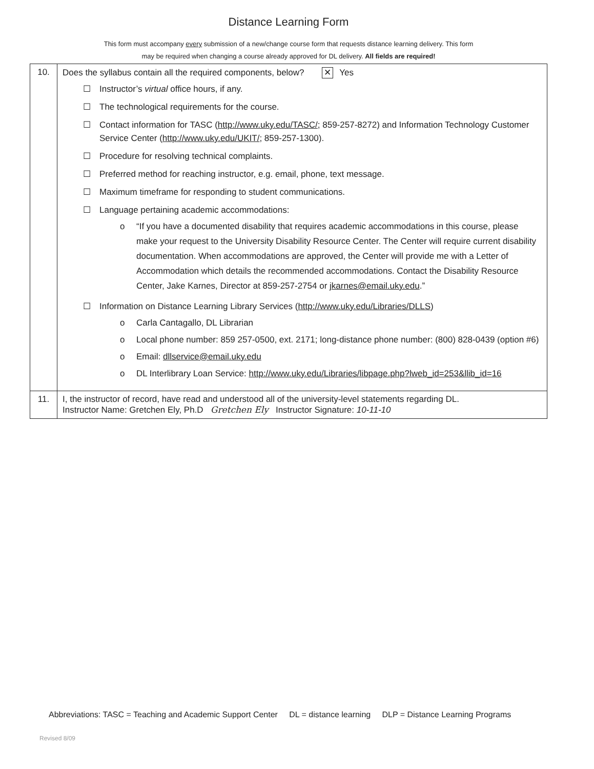Distance Learning Form
This form must accompany every submission of a new/change course form that requests distance learning delivery. This form
may be required when changing a course already approved for DL delivery. All fields are required!
| 10. | Does the syllabus contain all the required components, below? ✕ Yes ☐ Instructor’s virtual office hours, if any. ☐ The technological requirements for the course. ☐ Contact information for TASC ( http://www.uky.edu/TASC/ ; 859-257-8272) and Information Technology Customer Service Center ( http://www.uky.edu/UKIT/ ; 859-257-1300). ☐ Procedure for resolving technical complaints. ☐ Preferred method for reaching instructor, e.g. email, phone, text message. ☐ Maximum timeframe for responding to student communications. ☐ Language pertaining academic accommodations: o “If you have a documented disability that requires academic accommodations in this course, please make your request to the University Disability Resource Center. The Center will require current disability documentation. When accommodations are approved, the Center will provide me with a Letter of Accommodation which details the recommended accommodations. Contact the Disability Resource Center, Jake Karnes, Director at 859-257-2754 or jkarnes@email.uky.edu .” ☐ Information on Distance Learning Library Services ( http://www.uky.edu/Libraries/DLLS ) o Carla Cantagallo, DL Librarian o Local phone number: 859 257-0500, ext. 2171; long-distance phone number: (800) 828-0439 (option #6) o Email: dllservice@email.uky.edu o DL Interlibrary Loan Service: http://www.uky.edu/Libraries/libpage.php?lweb_id=253&llib_id=16 |
| 11. | I, the instructor of record, have read and understood all of the university-level statements regarding DL. Instructor Name: Gretchen Ely, Ph.D Gretchen Ely Instructor Signature: 10-11-10 |
Abbreviations: TASC = Teaching and Academic Support Center DL = distance learning DLP = Distance Learning Programs
Revised 8/09